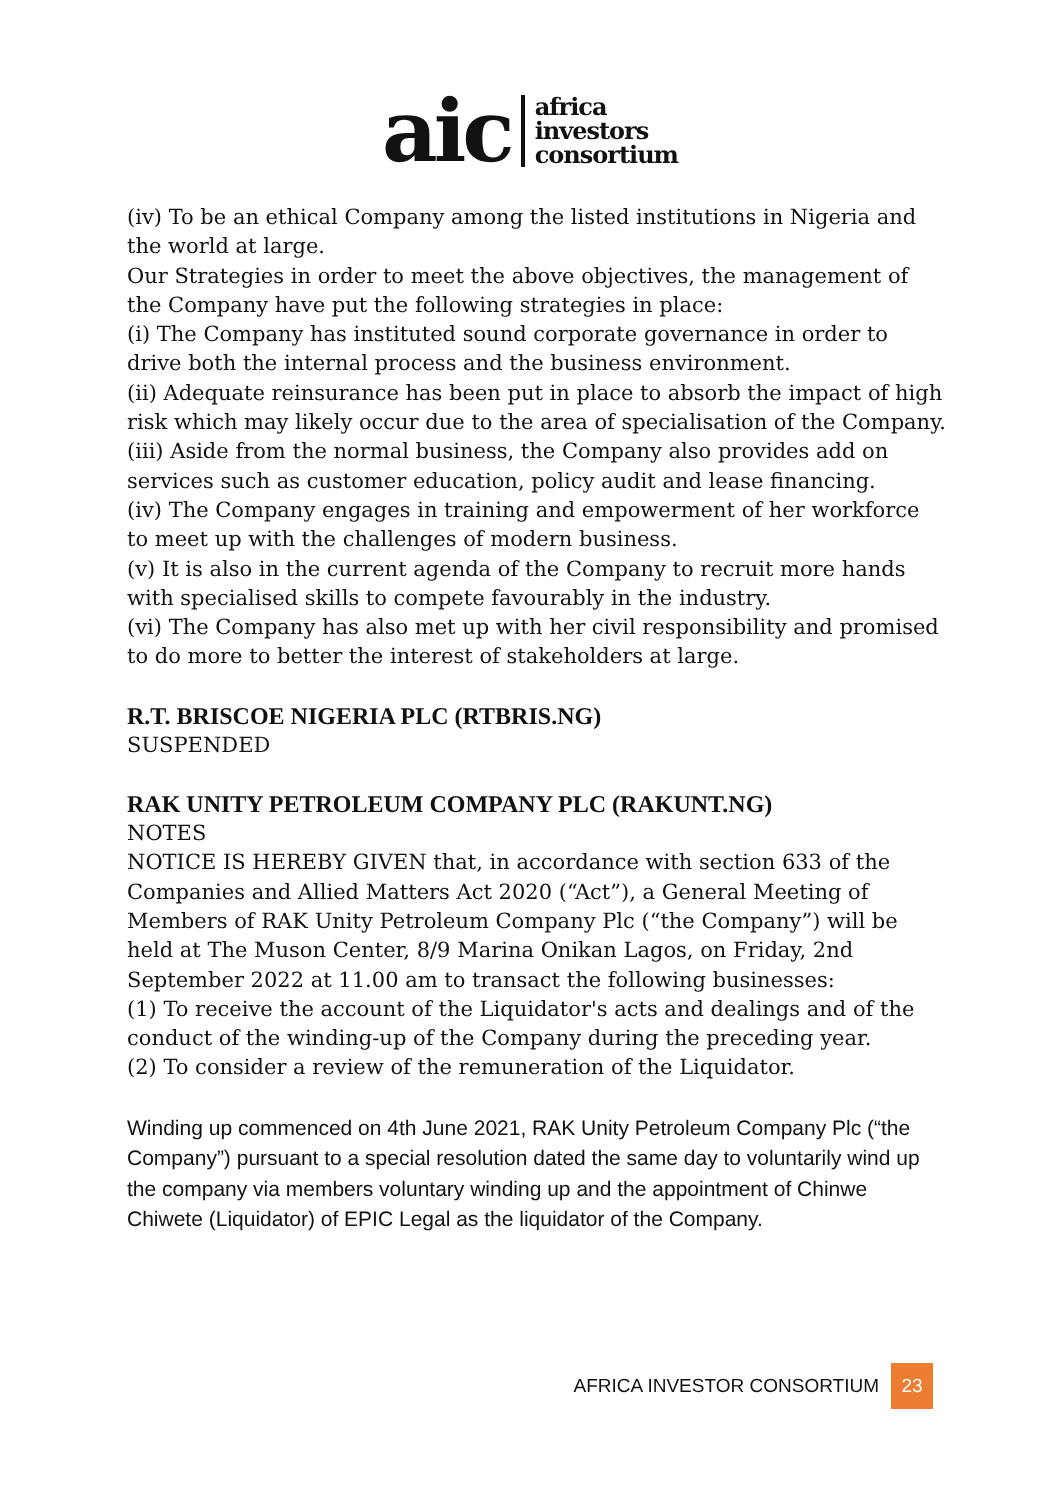aic
africa
investors
consortium
(iv) To be an ethical Company among the listed institutions in Nigeria and the world at large.
Our Strategies in order to meet the above objectives, the management of the Company have put the following strategies in place:
(i) The Company has instituted sound corporate governance in order to drive both the internal process and the business environment.
(ii) Adequate reinsurance has been put in place to absorb the impact of high risk which may likely occur due to the area of specialisation of the Company.
(iii) Aside from the normal business, the Company also provides add on services such as customer education, policy audit and lease financing.
(iv) The Company engages in training and empowerment of her workforce to meet up with the challenges of modern business.
(v) It is also in the current agenda of the Company to recruit more hands with specialised skills to compete favourably in the industry.
(vi) The Company has also met up with her civil responsibility and promised to do more to better the interest of stakeholders at large.
R.T. BRISCOE NIGERIA PLC (RTBRIS.NG)
SUSPENDED
RAK UNITY PETROLEUM COMPANY PLC (RAKUNT.NG)
NOTES
NOTICE IS HEREBY GIVEN that, in accordance with section 633 of the Companies and Allied Matters Act 2020 (“Act”), a General Meeting of Members of RAK Unity Petroleum Company Plc (“the Company”) will be held at The Muson Center, 8/9 Marina Onikan Lagos, on Friday, 2nd September 2022 at 11.00 am to transact the following businesses:
(1) To receive the account of the Liquidator's acts and dealings and of the conduct of the winding-up of the Company during the preceding year.
(2) To consider a review of the remuneration of the Liquidator.
Winding up commenced on 4th June 2021, RAK Unity Petroleum Company Plc (“the Company”) pursuant to a special resolution dated the same day to voluntarily wind up the company via members voluntary winding up and the appointment of Chinwe Chiwete (Liquidator) of EPIC Legal as the liquidator of the Company.
AFRICA INVESTOR CONSORTIUM 23